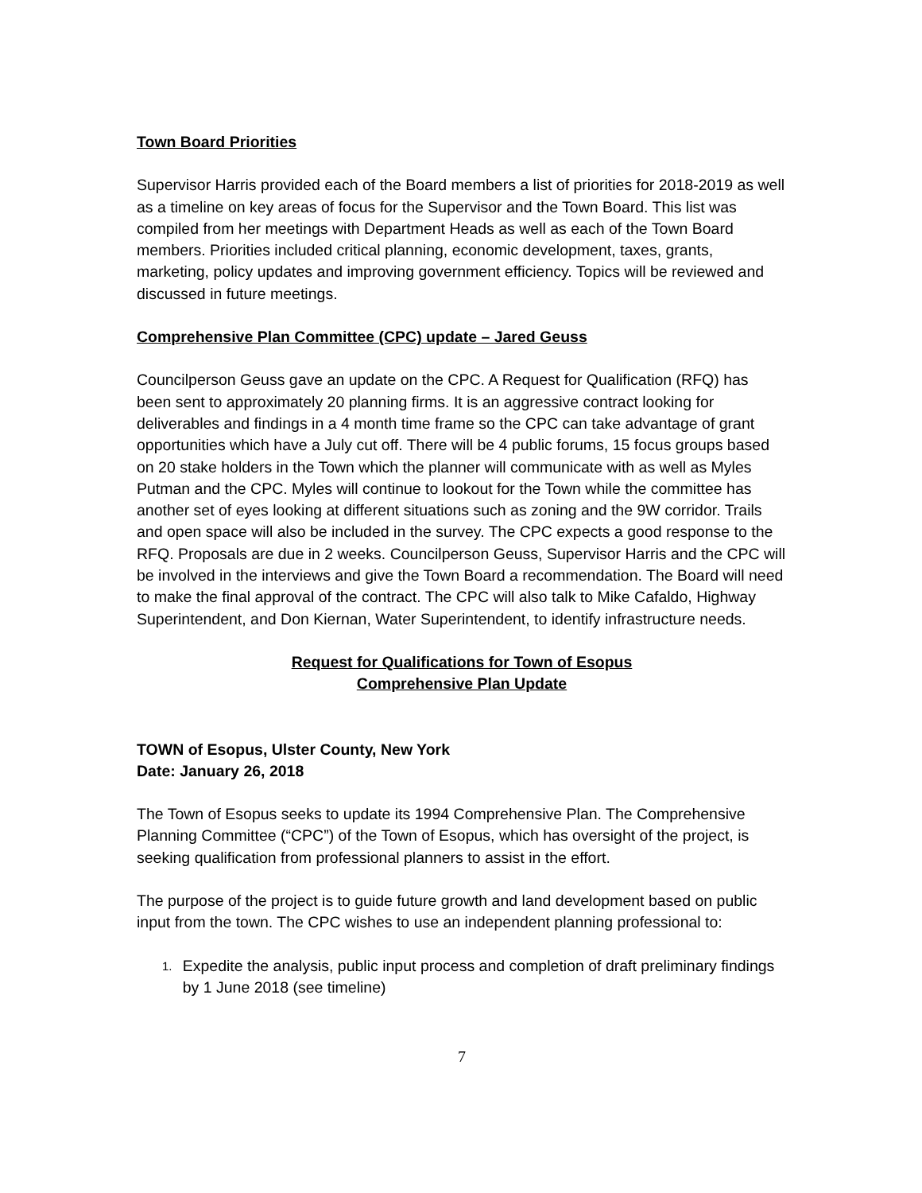Town Board Priorities
Supervisor Harris provided each of the Board members a list of priorities for 2018-2019 as well as a timeline on key areas of focus for the Supervisor and the Town Board. This list was compiled from her meetings with Department Heads as well as each of the Town Board members. Priorities included critical planning, economic development, taxes, grants, marketing, policy updates and improving government efficiency. Topics will be reviewed and discussed in future meetings.
Comprehensive Plan Committee (CPC) update – Jared Geuss
Councilperson Geuss gave an update on the CPC. A Request for Qualification (RFQ) has been sent to approximately 20 planning firms. It is an aggressive contract looking for deliverables and findings in a 4 month time frame so the CPC can take advantage of grant opportunities which have a July cut off. There will be 4 public forums, 15 focus groups based on 20 stake holders in the Town which the planner will communicate with as well as Myles Putman and the CPC. Myles will continue to lookout for the Town while the committee has another set of eyes looking at different situations such as zoning and the 9W corridor. Trails and open space will also be included in the survey. The CPC expects a good response to the RFQ. Proposals are due in 2 weeks. Councilperson Geuss, Supervisor Harris and the CPC will be involved in the interviews and give the Town Board a recommendation. The Board will need to make the final approval of the contract. The CPC will also talk to Mike Cafaldo, Highway Superintendent, and Don Kiernan, Water Superintendent, to identify infrastructure needs.
Request for Qualifications for Town of Esopus
Comprehensive Plan Update
TOWN of Esopus, Ulster County, New York
Date: January 26, 2018
The Town of Esopus seeks to update its 1994 Comprehensive Plan. The Comprehensive Planning Committee (“CPC”) of the Town of Esopus, which has oversight of the project, is seeking qualification from professional planners to assist in the effort.
The purpose of the project is to guide future growth and land development based on public input from the town. The CPC wishes to use an independent planning professional to:
1. Expedite the analysis, public input process and completion of draft preliminary findings by 1 June 2018 (see timeline)
7